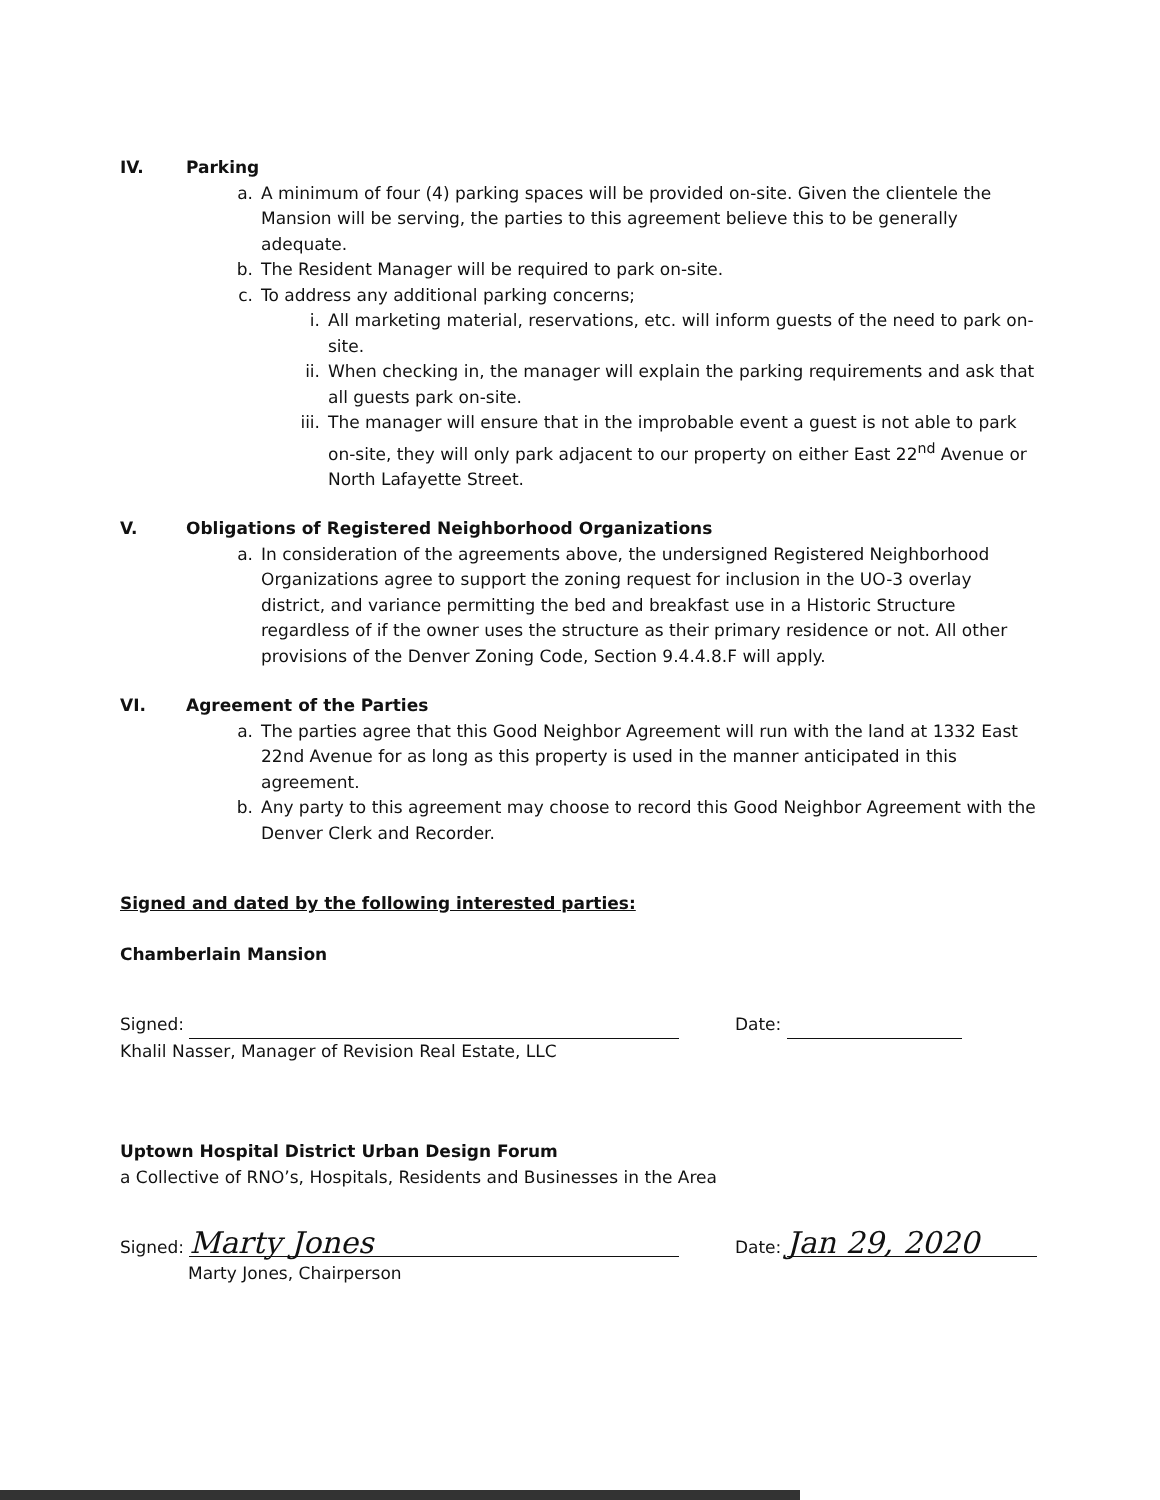IV. Parking
a. A minimum of four (4) parking spaces will be provided on-site. Given the clientele the Mansion will be serving, the parties to this agreement believe this to be generally adequate.
b. The Resident Manager will be required to park on-site.
c. To address any additional parking concerns;
i. All marketing material, reservations, etc. will inform guests of the need to park on-site.
ii. When checking in, the manager will explain the parking requirements and ask that all guests park on-site.
iii. The manager will ensure that in the improbable event a guest is not able to park on-site, they will only park adjacent to our property on either East 22<sup>nd</sup> Avenue or North Lafayette Street.
V. Obligations of Registered Neighborhood Organizations
a. In consideration of the agreements above, the undersigned Registered Neighborhood Organizations agree to support the zoning request for inclusion in the UO-3 overlay district, and variance permitting the bed and breakfast use in a Historic Structure regardless of if the owner uses the structure as their primary residence or not. All other provisions of the Denver Zoning Code, Section 9.4.4.8.F will apply.
VI. Agreement of the Parties
a. The parties agree that this Good Neighbor Agreement will run with the land at 1332 East 22nd Avenue for as long as this property is used in the manner anticipated in this agreement.
b. Any party to this agreement may choose to record this Good Neighbor Agreement with the Denver Clerk and Recorder.
Signed and dated by the following interested parties:
Chamberlain Mansion
Signed: Date:
Khalil Nasser, Manager of Revision Real Estate, LLC
Uptown Hospital District Urban Design Forum
a Collective of RNO’s, Hospitals, Residents and Businesses in the Area
Signed: Marty Jones Date: Jan 29, 2020
Marty Jones, Chairperson